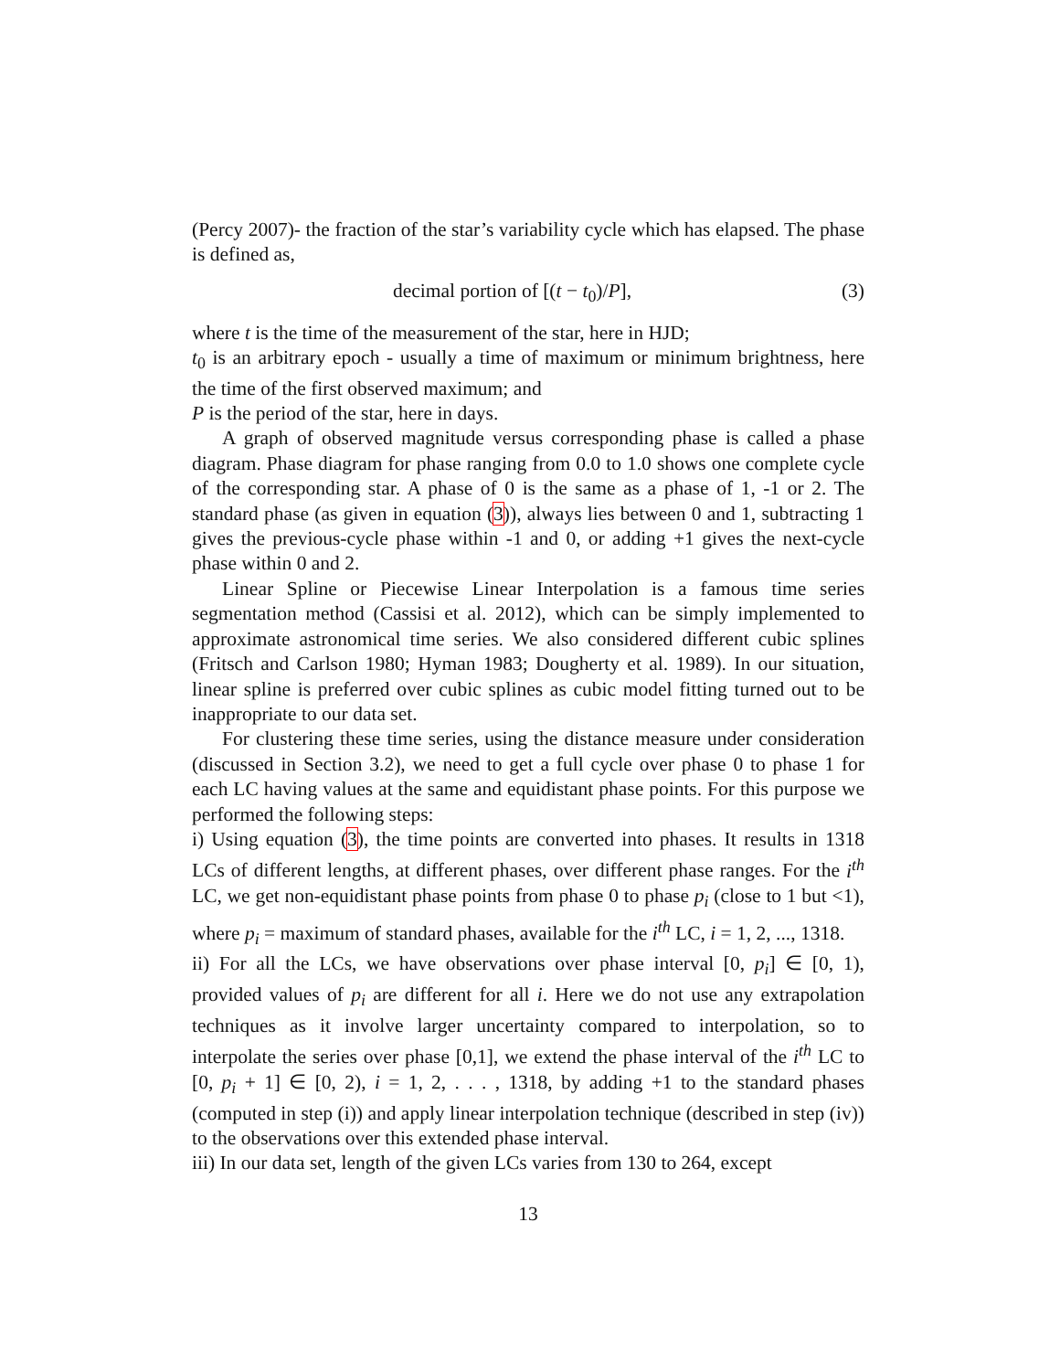(Percy 2007)- the fraction of the star’s variability cycle which has elapsed. The phase is defined as,
decimal portion of [(t − t<sub>0</sub>)/P], (3)
where t is the time of the measurement of the star, here in HJD;
t<sub>0</sub> is an arbitrary epoch - usually a time of maximum or minimum brightness, here the time of the first observed maximum; and
P is the period of the star, here in days.
A graph of observed magnitude versus corresponding phase is called a phase diagram. Phase diagram for phase ranging from 0.0 to 1.0 shows one complete cycle of the corresponding star. A phase of 0 is the same as a phase of 1, -1 or 2. The standard phase (as given in equation (3)), always lies between 0 and 1, subtracting 1 gives the previous-cycle phase within -1 and 0, or adding +1 gives the next-cycle phase within 0 and 2.
Linear Spline or Piecewise Linear Interpolation is a famous time series segmentation method (Cassisi et al. 2012), which can be simply implemented to approximate astronomical time series. We also considered different cubic splines (Fritsch and Carlson 1980; Hyman 1983; Dougherty et al. 1989). In our situation, linear spline is preferred over cubic splines as cubic model fitting turned out to be inappropriate to our data set.
For clustering these time series, using the distance measure under consideration (discussed in Section 3.2), we need to get a full cycle over phase 0 to phase 1 for each LC having values at the same and equidistant phase points. For this purpose we performed the following steps:
i) Using equation (3), the time points are converted into phases. It results in 1318 LCs of different lengths, at different phases, over different phase ranges. For the i<sup>th</sup> LC, we get non-equidistant phase points from phase 0 to phase p<sub>i</sub> (close to 1 but <1), where p<sub>i</sub> = maximum of standard phases, available for the i<sup>th</sup> LC, i = 1, 2, ..., 1318.
ii) For all the LCs, we have observations over phase interval [0, p<sub>i</sub>] ∈ [0, 1), provided values of p<sub>i</sub> are different for all i. Here we do not use any extrapolation techniques as it involve larger uncertainty compared to interpolation, so to interpolate the series over phase [0,1], we extend the phase interval of the i<sup>th</sup> LC to [0, p<sub>i</sub> + 1] ∈ [0, 2), i = 1, 2, . . . , 1318, by adding +1 to the standard phases (computed in step (i)) and apply linear interpolation technique (described in step (iv)) to the observations over this extended phase interval.
iii) In our data set, length of the given LCs varies from 130 to 264, except
13